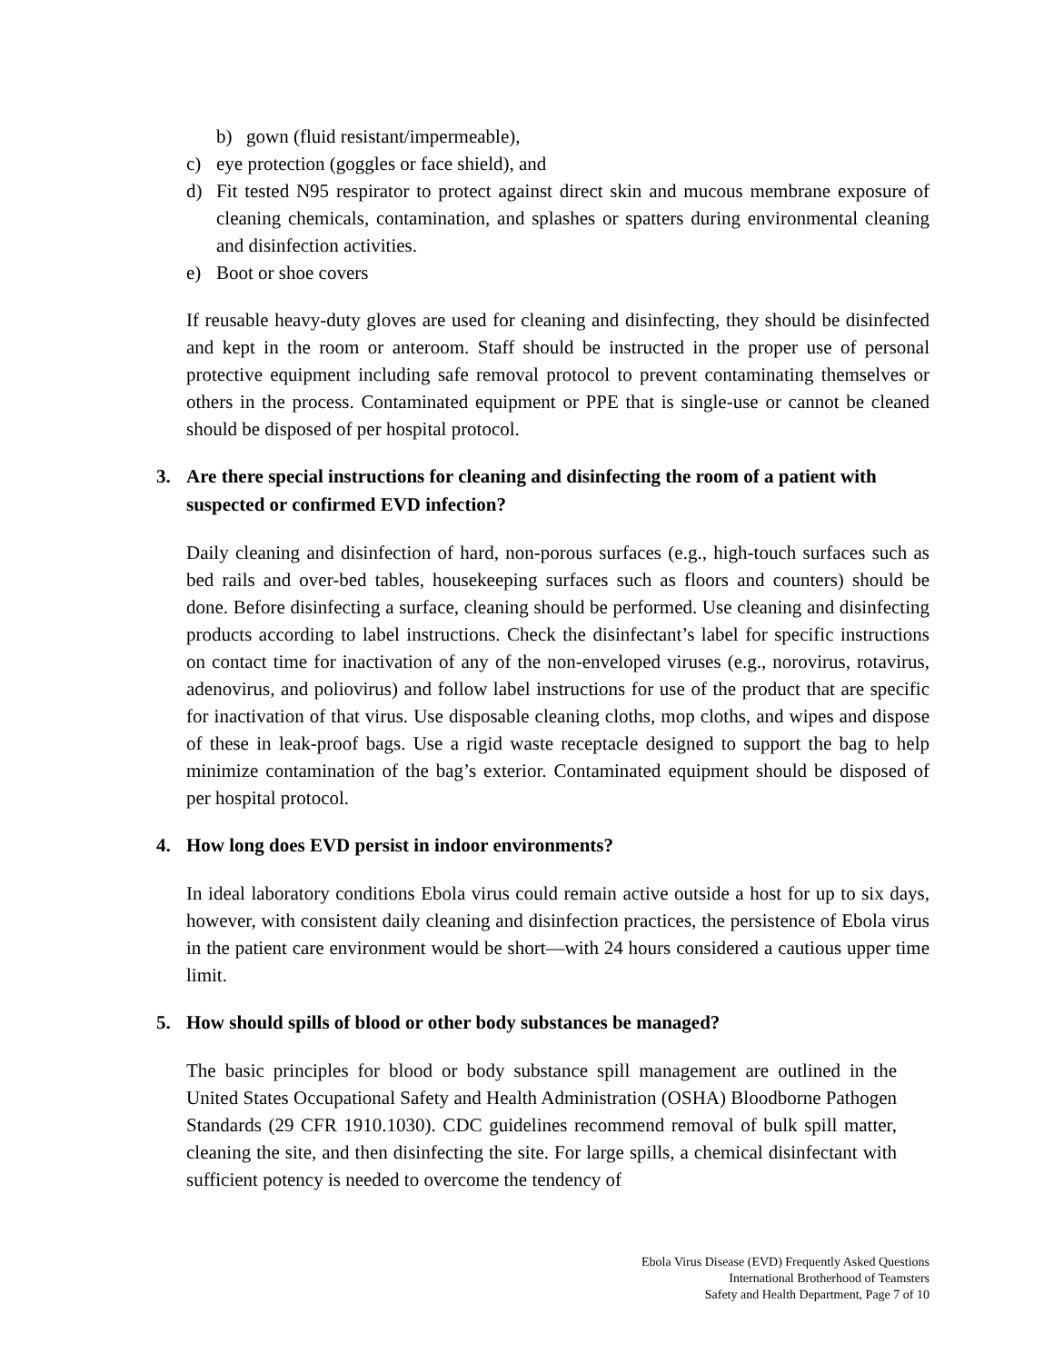b) gown (fluid resistant/impermeable),
c) eye protection (goggles or face shield), and
d) Fit tested N95 respirator to protect against direct skin and mucous membrane exposure of cleaning chemicals, contamination, and splashes or spatters during environmental cleaning and disinfection activities.
e) Boot or shoe covers
If reusable heavy-duty gloves are used for cleaning and disinfecting, they should be disinfected and kept in the room or anteroom. Staff should be instructed in the proper use of personal protective equipment including safe removal protocol to prevent contaminating themselves or others in the process. Contaminated equipment or PPE that is single-use or cannot be cleaned should be disposed of per hospital protocol.
3. Are there special instructions for cleaning and disinfecting the room of a patient with suspected or confirmed EVD infection?
Daily cleaning and disinfection of hard, non-porous surfaces (e.g., high-touch surfaces such as bed rails and over-bed tables, housekeeping surfaces such as floors and counters) should be done. Before disinfecting a surface, cleaning should be performed. Use cleaning and disinfecting products according to label instructions. Check the disinfectant’s label for specific instructions on contact time for inactivation of any of the non-enveloped viruses (e.g., norovirus, rotavirus, adenovirus, and poliovirus) and follow label instructions for use of the product that are specific for inactivation of that virus. Use disposable cleaning cloths, mop cloths, and wipes and dispose of these in leak-proof bags. Use a rigid waste receptacle designed to support the bag to help minimize contamination of the bag’s exterior. Contaminated equipment should be disposed of per hospital protocol.
4. How long does EVD persist in indoor environments?
In ideal laboratory conditions Ebola virus could remain active outside a host for up to six days, however, with consistent daily cleaning and disinfection practices, the persistence of Ebola virus in the patient care environment would be short—with 24 hours considered a cautious upper time limit.
5. How should spills of blood or other body substances be managed?
The basic principles for blood or body substance spill management are outlined in the United States Occupational Safety and Health Administration (OSHA) Bloodborne Pathogen Standards (29 CFR 1910.1030). CDC guidelines recommend removal of bulk spill matter, cleaning the site, and then disinfecting the site. For large spills, a chemical disinfectant with sufficient potency is needed to overcome the tendency of
Ebola Virus Disease (EVD) Frequently Asked Questions
International Brotherhood of Teamsters
Safety and Health Department, Page 7 of 10